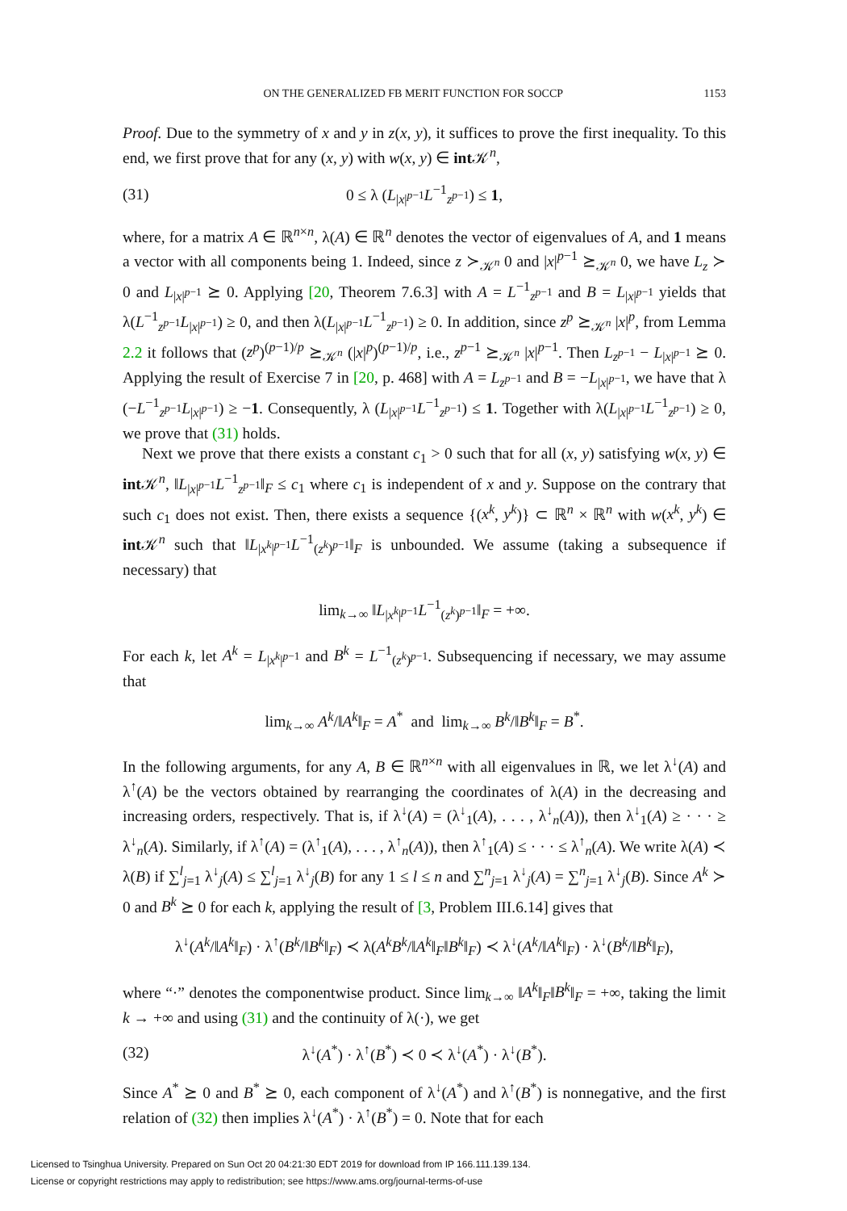ON THE GENERALIZED FB MERIT FUNCTION FOR SOCCP 1153
Proof. Due to the symmetry of x and y in z(x, y), it suffices to prove the first inequality. To this end, we first prove that for any (x, y) with w(x, y) ∈ int 𝒦<sup>n</sup>,
(31) 0 ≤ λ (L<sub>|x|<sup>p−1</sup></sub>L<sup>−1</sup><sub>z<sup>p−1</sup></sub>) ≤ 1,
where, for a matrix A ∈ ℝ<sup>n×n</sup>, λ(A) ∈ ℝ<sup>n</sup> denotes the vector of eigenvalues of A, and 1 means a vector with all components being 1. Indeed, since z ≻<sub>𝒦<sup>n</sup></sub> 0 and |x|<sup>p−1</sup> ⪰<sub>𝒦<sup>n</sup></sub> 0, we have L<sub>z</sub> ≻ 0 and L<sub>|x|<sup>p−1</sup></sub> ⪰ 0. Applying [20, Theorem 7.6.3] with A = L<sup>−1</sup><sub>z<sup>p−1</sup></sub> and B = L<sub>|x|<sup>p−1</sup></sub> yields that λ(L<sup>−1</sup><sub>z<sup>p−1</sup></sub>L<sub>|x|<sup>p−1</sup></sub>) ≥ 0, and then λ(L<sub>|x|<sup>p−1</sup></sub>L<sup>−1</sup><sub>z<sup>p−1</sup></sub>) ≥ 0. In addition, since z<sup>p</sup> ⪰<sub>𝒦<sup>n</sup></sub> |x|<sup>p</sup>, from Lemma 2.2 it follows that (z<sup>p</sup>)<sup>(p−1)/p</sup> ⪰<sub>𝒦<sup>n</sup></sub> (|x|<sup>p</sup>)<sup>(p−1)/p</sup>, i.e., z<sup>p−1</sup> ⪰<sub>𝒦<sup>n</sup></sub> |x|<sup>p−1</sup>. Then L<sub>z<sup>p−1</sup></sub> − L<sub>|x|<sup>p−1</sup></sub> ⪰ 0. Applying the result of Exercise 7 in [20, p. 468] with A = L<sub>z<sup>p−1</sup></sub> and B = −L<sub>|x|<sup>p−1</sup></sub>, we have that λ (−L<sup>−1</sup><sub>z<sup>p−1</sup></sub>L<sub>|x|<sup>p−1</sup></sub>) ≥ −1. Consequently, λ (L<sub>|x|<sup>p−1</sup></sub>L<sup>−1</sup><sub>z<sup>p−1</sup></sub>) ≤ 1. Together with λ(L<sub>|x|<sup>p−1</sup></sub>L<sup>−1</sup><sub>z<sup>p−1</sup></sub>) ≥ 0, we prove that (31) holds.
Next we prove that there exists a constant c<sub>1</sub> > 0 such that for all (x, y) satisfying w(x, y) ∈ int 𝒦<sup>n</sup>, ‖L<sub>|x|<sup>p−1</sup></sub>L<sup>−1</sup><sub>z<sup>p−1</sup></sub>‖<sub>F</sub> ≤ c<sub>1</sub> where c<sub>1</sub> is independent of x and y. Suppose on the contrary that such c<sub>1</sub> does not exist. Then, there exists a sequence {(x<sup>k</sup>, y<sup>k</sup>)} ⊂ ℝ<sup>n</sup> × ℝ<sup>n</sup> with w(x<sup>k</sup>, y<sup>k</sup>) ∈ int 𝒦<sup>n</sup> such that ‖L<sub>|x<sup>k</sup>|<sup>p−1</sup></sub>L<sup>−1</sup><sub>(z<sup>k</sup>)<sup>p−1</sup></sub>‖<sub>F</sub> is unbounded. We assume (taking a subsequence if necessary) that
lim<sub>k→∞</sub> ‖L<sub>|x<sup>k</sup>|<sup>p−1</sup></sub>L<sup>−1</sup><sub>(z<sup>k</sup>)<sup>p−1</sup></sub>‖<sub>F</sub> = +∞.
For each k, let A<sup>k</sup> = L<sub>|x<sup>k</sup>|<sup>p−1</sup></sub> and B<sup>k</sup> = L<sup>−1</sup><sub>(z<sup>k</sup>)<sup>p−1</sup></sub>. Subsequencing if necessary, we may assume that
lim<sub>k→∞</sub> A<sup>k</sup>/‖A<sup>k</sup>‖<sub>F</sub> = A<sup>*</sup> and lim<sub>k→∞</sub> B<sup>k</sup>/‖B<sup>k</sup>‖<sub>F</sub> = B<sup>*</sup>.
In the following arguments, for any A, B ∈ ℝ<sup>n×n</sup> with all eigenvalues in ℝ, we let λ<sup>↓</sup>(A) and λ<sup>↑</sup>(A) be the vectors obtained by rearranging the coordinates of λ(A) in the decreasing and increasing orders, respectively. That is, if λ<sup>↓</sup>(A) = (λ<sup>↓</sup><sub>1</sub>(A), . . . , λ<sup>↓</sup><sub>n</sub>(A)), then λ<sup>↓</sup><sub>1</sub>(A) ≥ · · · ≥ λ<sup>↓</sup><sub>n</sub>(A). Similarly, if λ<sup>↑</sup>(A) = (λ<sup>↑</sup><sub>1</sub>(A), . . . , λ<sup>↑</sup><sub>n</sub>(A)), then λ<sup>↑</sup><sub>1</sub>(A) ≤ · · · ≤ λ<sup>↑</sup><sub>n</sub>(A). We write λ(A) ≺ λ(B) if ∑<sup>l</sup><sub>j=1</sub> λ<sup>↓</sup><sub>j</sub>(A) ≤ ∑<sup>l</sup><sub>j=1</sub> λ<sup>↓</sup><sub>j</sub>(B) for any 1 ≤ l ≤ n and ∑<sup>n</sup><sub>j=1</sub> λ<sup>↓</sup><sub>j</sub>(A) = ∑<sup>n</sup><sub>j=1</sub> λ<sup>↓</sup><sub>j</sub>(B). Since A<sup>k</sup> ≻ 0 and B<sup>k</sup> ⪰ 0 for each k, applying the result of [3, Problem III.6.14] gives that
λ<sup>↓</sup>(A<sup>k</sup>/‖A<sup>k</sup>‖<sub>F</sub>) · λ<sup>↑</sup>(B<sup>k</sup>/‖B<sup>k</sup>‖<sub>F</sub>) ≺ λ(A<sup>k</sup>B<sup>k</sup>/‖A<sup>k</sup>‖<sub>F</sub>‖B<sup>k</sup>‖<sub>F</sub>) ≺ λ<sup>↓</sup>(A<sup>k</sup>/‖A<sup>k</sup>‖<sub>F</sub>) · λ<sup>↓</sup>(B<sup>k</sup>/‖B<sup>k</sup>‖<sub>F</sub>),
where “·” denotes the componentwise product. Since lim<sub>k→∞</sub> ‖A<sup>k</sup>‖<sub>F</sub>‖B<sup>k</sup>‖<sub>F</sub> = +∞, taking the limit k → +∞ and using (31) and the continuity of λ(·), we get
(32) λ<sup>↓</sup>(A<sup>*</sup>) · λ<sup>↑</sup>(B<sup>*</sup>) ≺ 0 ≺ λ<sup>↓</sup>(A<sup>*</sup>) · λ<sup>↓</sup>(B<sup>*</sup>).
Since A<sup>*</sup> ⪰ 0 and B<sup>*</sup> ⪰ 0, each component of λ<sup>↓</sup>(A<sup>*</sup>) and λ<sup>↑</sup>(B<sup>*</sup>) is nonnegative, and the first relation of (32) then implies λ<sup>↓</sup>(A<sup>*</sup>) · λ<sup>↑</sup>(B<sup>*</sup>) = 0. Note that for each
Licensed to Tsinghua University. Prepared on Sun Oct 20 04:21:30 EDT 2019 for download from IP 166.111.139.134.
License or copyright restrictions may apply to redistribution; see https://www.ams.org/journal-terms-of-use